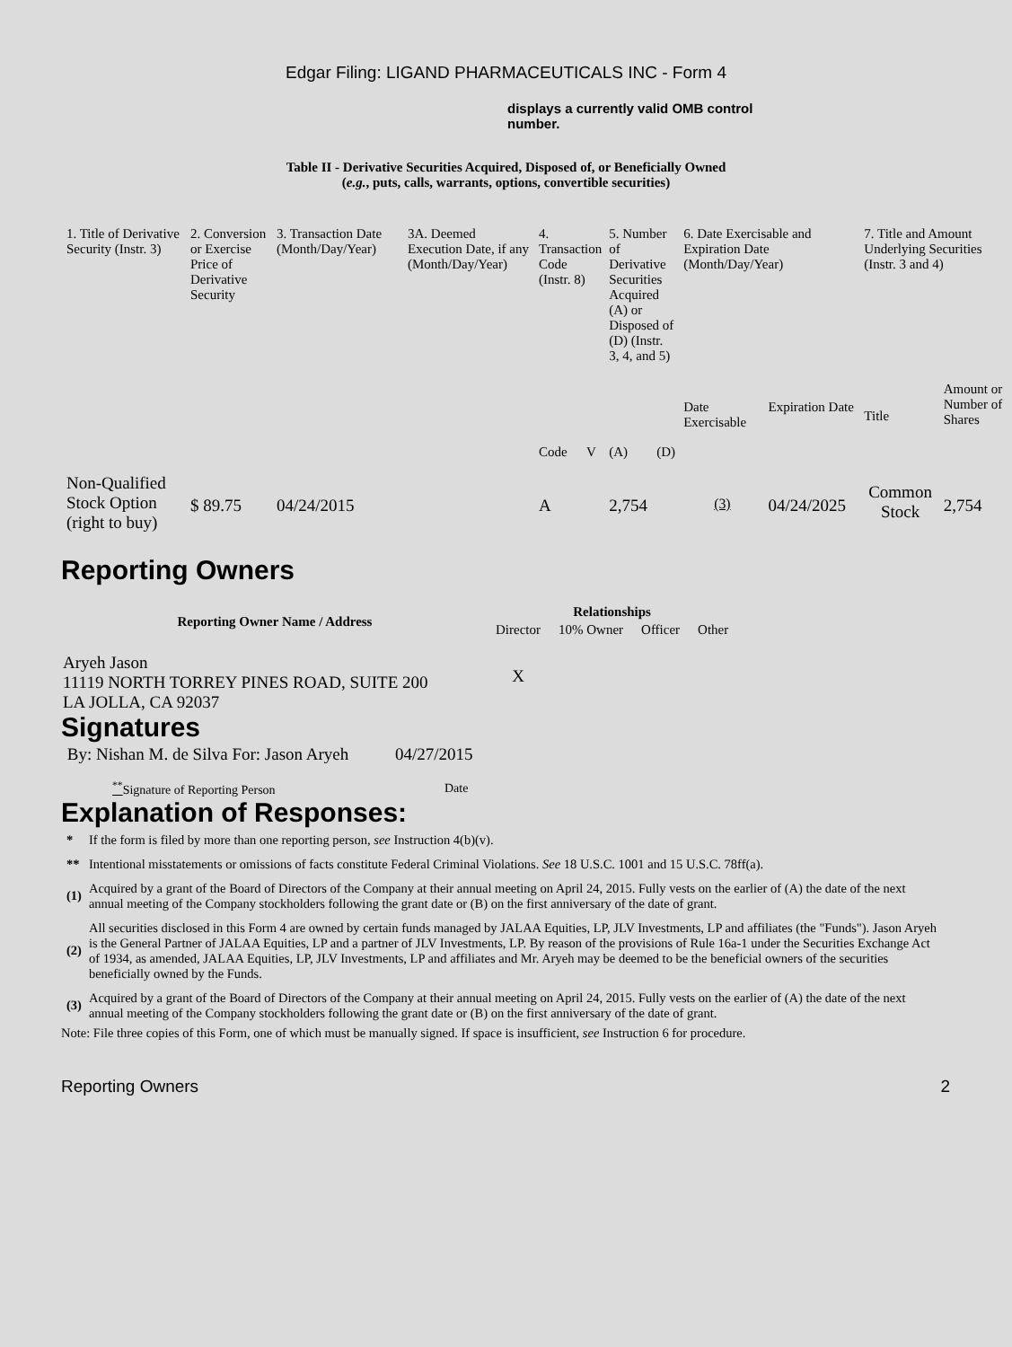Edgar Filing: LIGAND PHARMACEUTICALS INC - Form 4
displays a currently valid OMB control number.
Table II - Derivative Securities Acquired, Disposed of, or Beneficially Owned
(e.g., puts, calls, warrants, options, convertible securities)
| 1. Title of Derivative Security (Instr. 3) | 2. Conversion or Exercise Price of Derivative Security | 3. Transaction Date (Month/Day/Year) | 3A. Deemed Execution Date, if any (Month/Day/Year) | 4. Transaction Code (Instr. 8) | | 5. Number of Derivative Securities Acquired (A) or Disposed of (D) (Instr. 3, 4, and 5) | | 6. Date Exercisable and Expiration Date (Month/Day/Year) | | 7. Title and Amount Underlying Securities (Instr. 3 and 4) | |
| | | | | Code | V | (A) | (D) | Date Exercisable | Expiration Date | Title | Amount or Number of Shares |
| Non-Qualified Stock Option (right to buy) | $ 89.75 | 04/24/2015 | | A | | 2,754 | | <sup>(3)</sup> | 04/24/2025 | Common Stock | 2,754 |
Reporting Owners
| Reporting Owner Name / Address | Relationships | | | |
| --- | --- | --- | --- | --- |
| | Director | 10% Owner | Officer | Other |
| Aryeh Jason 11119 NORTH TORREY PINES ROAD, SUITE 200 LA JOLLA, CA 92037 | X | | | |
Signatures
| By: Nishan M. de Silva For: Jason Aryeh | 04/27/2015 |
| <sup>**</sup> Signature of Reporting Person | Date |
Explanation of Responses:
| * | If the form is filed by more than one reporting person, see Instruction 4(b)(v). |
| ** | Intentional misstatements or omissions of facts constitute Federal Criminal Violations. See 18 U.S.C. 1001 and 15 U.S.C. 78ff(a). |
| (1) | Acquired by a grant of the Board of Directors of the Company at their annual meeting on April 24, 2015. Fully vests on the earlier of (A) the date of the next annual meeting of the Company stockholders following the grant date or (B) on the first anniversary of the date of grant. |
| (2) | All securities disclosed in this Form 4 are owned by certain funds managed by JALAA Equities, LP, JLV Investments, LP and affiliates (the "Funds"). Jason Aryeh is the General Partner of JALAA Equities, LP and a partner of JLV Investments, LP. By reason of the provisions of Rule 16a-1 under the Securities Exchange Act of 1934, as amended, JALAA Equities, LP, JLV Investments, LP and affiliates and Mr. Aryeh may be deemed to be the beneficial owners of the securities beneficially owned by the Funds. |
| (3) | Acquired by a grant of the Board of Directors of the Company at their annual meeting on April 24, 2015. Fully vests on the earlier of (A) the date of the next annual meeting of the Company stockholders following the grant date or (B) on the first anniversary of the date of grant. |
Note: File three copies of this Form, one of which must be manually signed. If space is insufficient, see Instruction 6 for procedure.
Reporting Owners 2